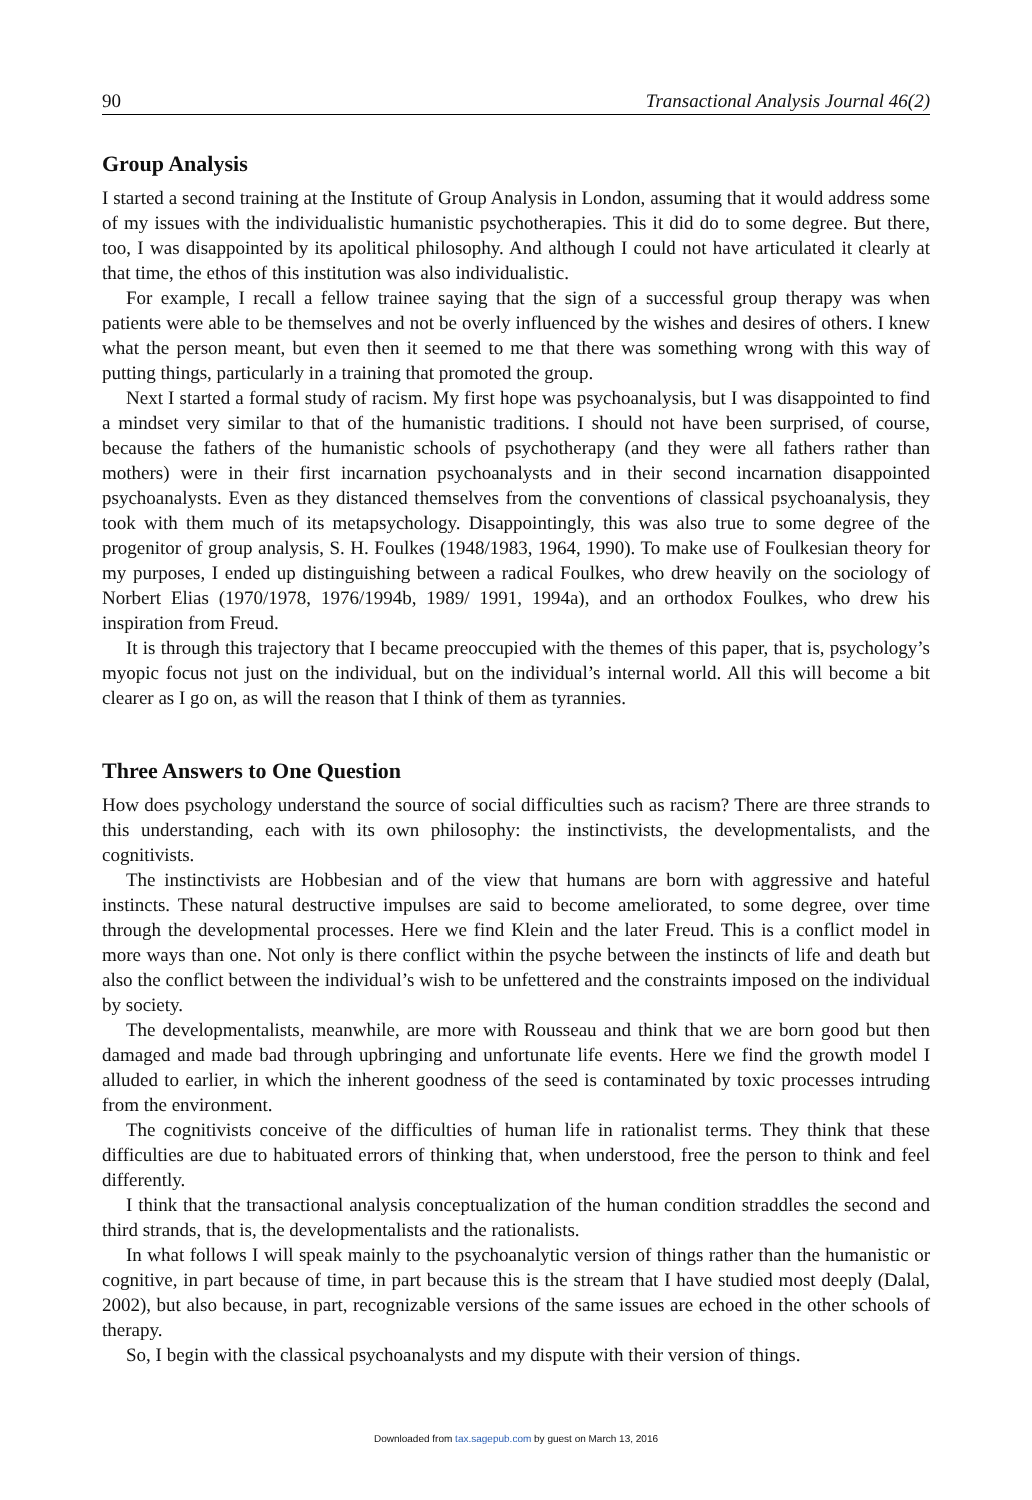90 Transactional Analysis Journal 46(2)
Group Analysis
I started a second training at the Institute of Group Analysis in London, assuming that it would address some of my issues with the individualistic humanistic psychotherapies. This it did do to some degree. But there, too, I was disappointed by its apolitical philosophy. And although I could not have articulated it clearly at that time, the ethos of this institution was also individualistic.
For example, I recall a fellow trainee saying that the sign of a successful group therapy was when patients were able to be themselves and not be overly influenced by the wishes and desires of others. I knew what the person meant, but even then it seemed to me that there was something wrong with this way of putting things, particularly in a training that promoted the group.
Next I started a formal study of racism. My first hope was psychoanalysis, but I was disappointed to find a mindset very similar to that of the humanistic traditions. I should not have been surprised, of course, because the fathers of the humanistic schools of psychotherapy (and they were all fathers rather than mothers) were in their first incarnation psychoanalysts and in their second incarnation disappointed psychoanalysts. Even as they distanced themselves from the conventions of classical psychoanalysis, they took with them much of its metapsychology. Disappointingly, this was also true to some degree of the progenitor of group analysis, S. H. Foulkes (1948/1983, 1964, 1990). To make use of Foulkesian theory for my purposes, I ended up distinguishing between a radical Foulkes, who drew heavily on the sociology of Norbert Elias (1970/1978, 1976/1994b, 1989/ 1991, 1994a), and an orthodox Foulkes, who drew his inspiration from Freud.
It is through this trajectory that I became preoccupied with the themes of this paper, that is, psychology’s myopic focus not just on the individual, but on the individual’s internal world. All this will become a bit clearer as I go on, as will the reason that I think of them as tyrannies.
Three Answers to One Question
How does psychology understand the source of social difficulties such as racism? There are three strands to this understanding, each with its own philosophy: the instinctivists, the developmentalists, and the cognitivists.
The instinctivists are Hobbesian and of the view that humans are born with aggressive and hateful instincts. These natural destructive impulses are said to become ameliorated, to some degree, over time through the developmental processes. Here we find Klein and the later Freud. This is a conflict model in more ways than one. Not only is there conflict within the psyche between the instincts of life and death but also the conflict between the individual’s wish to be unfettered and the constraints imposed on the individual by society.
The developmentalists, meanwhile, are more with Rousseau and think that we are born good but then damaged and made bad through upbringing and unfortunate life events. Here we find the growth model I alluded to earlier, in which the inherent goodness of the seed is contaminated by toxic processes intruding from the environment.
The cognitivists conceive of the difficulties of human life in rationalist terms. They think that these difficulties are due to habituated errors of thinking that, when understood, free the person to think and feel differently.
I think that the transactional analysis conceptualization of the human condition straddles the second and third strands, that is, the developmentalists and the rationalists.
In what follows I will speak mainly to the psychoanalytic version of things rather than the humanistic or cognitive, in part because of time, in part because this is the stream that I have studied most deeply (Dalal, 2002), but also because, in part, recognizable versions of the same issues are echoed in the other schools of therapy.
So, I begin with the classical psychoanalysts and my dispute with their version of things.
Downloaded from tax.sagepub.com by guest on March 13, 2016